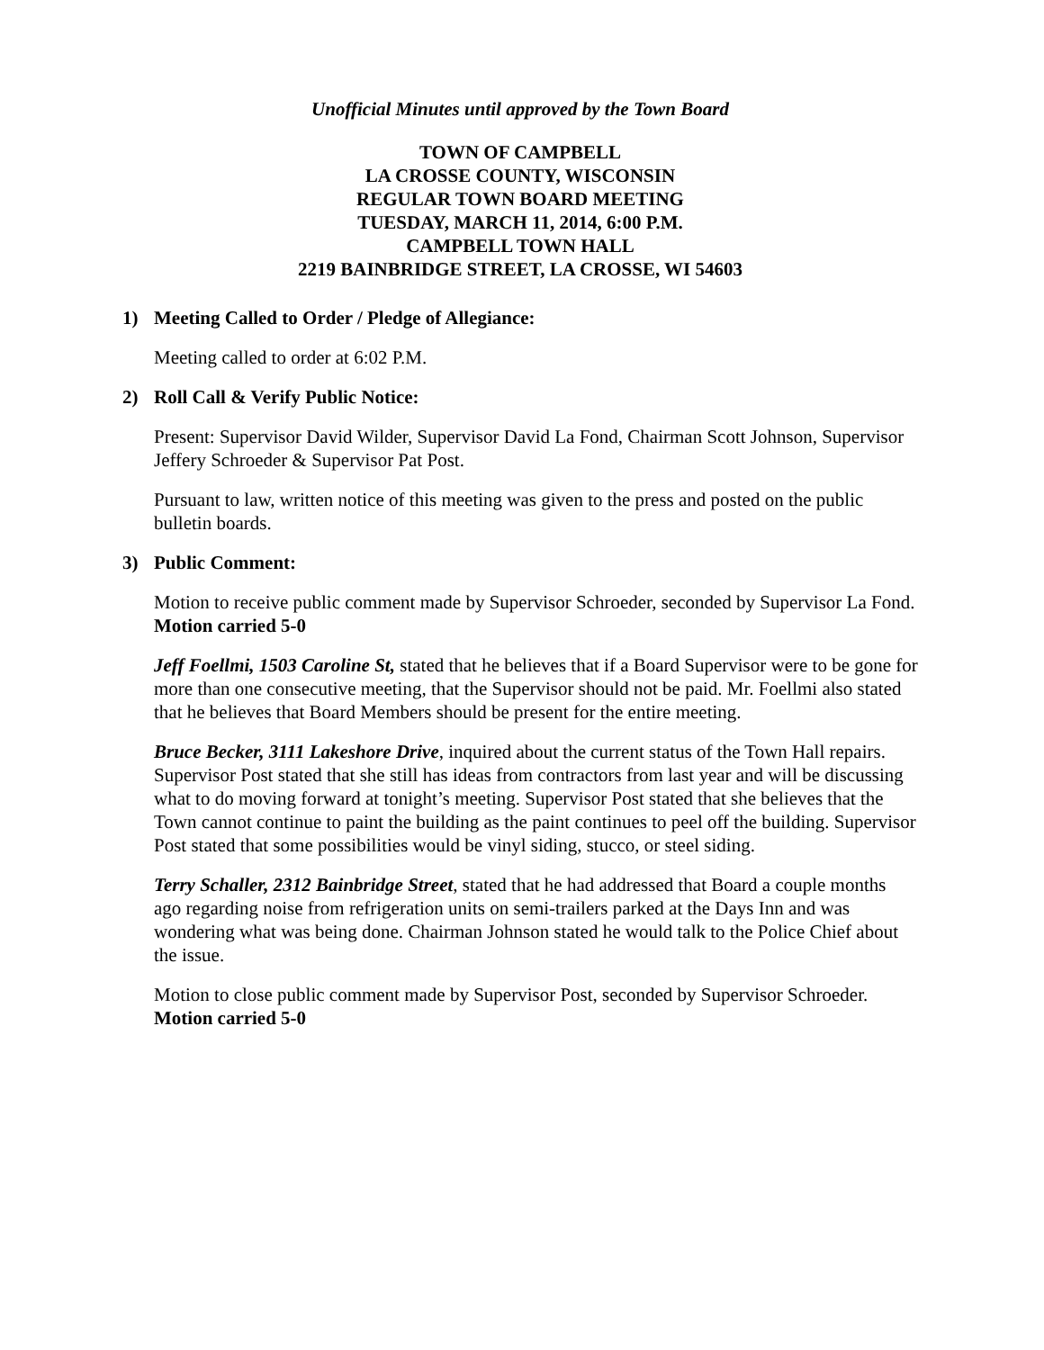Unofficial Minutes until approved by the Town Board
TOWN OF CAMPBELL
LA CROSSE COUNTY, WISCONSIN
REGULAR TOWN BOARD MEETING
TUESDAY, MARCH 11, 2014, 6:00 P.M.
CAMPBELL TOWN HALL
2219 BAINBRIDGE STREET, LA CROSSE, WI 54603
1) Meeting Called to Order / Pledge of Allegiance:
Meeting called to order at 6:02 P.M.
2) Roll Call & Verify Public Notice:
Present: Supervisor David Wilder, Supervisor David La Fond, Chairman Scott Johnson, Supervisor Jeffery Schroeder & Supervisor Pat Post.
Pursuant to law, written notice of this meeting was given to the press and posted on the public bulletin boards.
3) Public Comment:
Motion to receive public comment made by Supervisor Schroeder, seconded by Supervisor La Fond. Motion carried 5-0
Jeff Foellmi, 1503 Caroline St, stated that he believes that if a Board Supervisor were to be gone for more than one consecutive meeting, that the Supervisor should not be paid. Mr. Foellmi also stated that he believes that Board Members should be present for the entire meeting.
Bruce Becker, 3111 Lakeshore Drive, inquired about the current status of the Town Hall repairs. Supervisor Post stated that she still has ideas from contractors from last year and will be discussing what to do moving forward at tonight’s meeting. Supervisor Post stated that she believes that the Town cannot continue to paint the building as the paint continues to peel off the building. Supervisor Post stated that some possibilities would be vinyl siding, stucco, or steel siding.
Terry Schaller, 2312 Bainbridge Street, stated that he had addressed that Board a couple months ago regarding noise from refrigeration units on semi-trailers parked at the Days Inn and was wondering what was being done. Chairman Johnson stated he would talk to the Police Chief about the issue.
Motion to close public comment made by Supervisor Post, seconded by Supervisor Schroeder. Motion carried 5-0